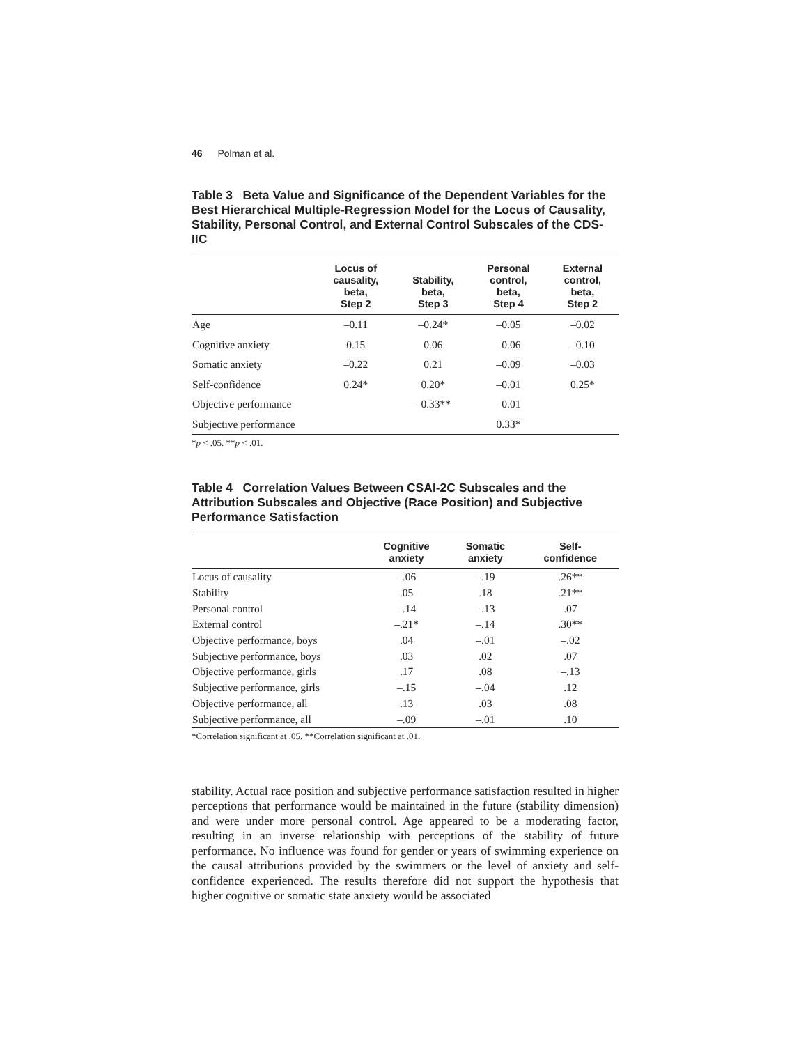46 Polman et al.
Table 3 Beta Value and Significance of the Dependent Variables for the Best Hierarchical Multiple-Regression Model for the Locus of Causality, Stability, Personal Control, and External Control Subscales of the CDS-IIC
| | Locus of causality, beta, Step 2 | Stability, beta, Step 3 | Personal control, beta, Step 4 | External control, beta, Step 2 |
| --- | --- | --- | --- | --- |
| Age | –0.11 | –0.24* | –0.05 | –0.02 |
| Cognitive anxiety | 0.15 | 0.06 | –0.06 | –0.10 |
| Somatic anxiety | –0.22 | 0.21 | –0.09 | –0.03 |
| Self-confidence | 0.24* | 0.20* | –0.01 | 0.25* |
| Objective performance | | –0.33** | –0.01 | |
| Subjective performance | | | 0.33* | |
*p < .05. **p < .01.
Table 4 Correlation Values Between CSAI-2C Subscales and the Attribution Subscales and Objective (Race Position) and Subjective Performance Satisfaction
| | Cognitive anxiety | Somatic anxiety | Self- confidence |
| --- | --- | --- | --- |
| Locus of causality | –.06 | –.19 | .26** |
| Stability | .05 | .18 | .21** |
| Personal control | –.14 | –.13 | .07 |
| External control | –.21* | –.14 | .30** |
| Objective performance, boys | .04 | –.01 | –.02 |
| Subjective performance, boys | .03 | .02 | .07 |
| Objective performance, girls | .17 | .08 | –.13 |
| Subjective performance, girls | –.15 | –.04 | .12 |
| Objective performance, all | .13 | .03 | .08 |
| Subjective performance, all | –.09 | –.01 | .10 |
*Correlation significant at .05. **Correlation significant at .01.
stability. Actual race position and subjective performance satisfaction resulted in higher perceptions that performance would be maintained in the future (stability dimension) and were under more personal control. Age appeared to be a moderating factor, resulting in an inverse relationship with perceptions of the stability of future performance. No influence was found for gender or years of swimming experience on the causal attributions provided by the swimmers or the level of anxiety and self-confidence experienced. The results therefore did not support the hypothesis that higher cognitive or somatic state anxiety would be associated